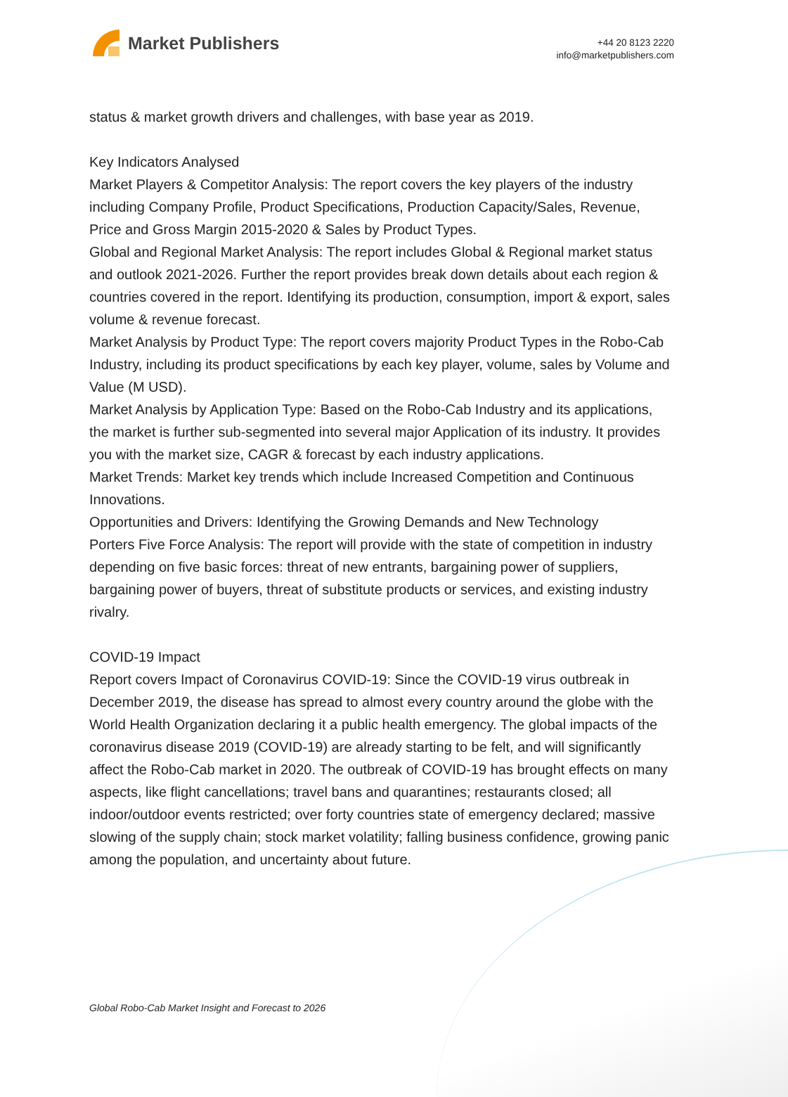Market Publishers
+44 20 8123 2220
info@marketpublishers.com
status & market growth drivers and challenges, with base year as 2019.
Key Indicators Analysed
Market Players & Competitor Analysis: The report covers the key players of the industry including Company Profile, Product Specifications, Production Capacity/Sales, Revenue, Price and Gross Margin 2015-2020 & Sales by Product Types.
Global and Regional Market Analysis: The report includes Global & Regional market status and outlook 2021-2026. Further the report provides break down details about each region & countries covered in the report. Identifying its production, consumption, import & export, sales volume & revenue forecast.
Market Analysis by Product Type: The report covers majority Product Types in the Robo-Cab Industry, including its product specifications by each key player, volume, sales by Volume and Value (M USD).
Market Analysis by Application Type: Based on the Robo-Cab Industry and its applications, the market is further sub-segmented into several major Application of its industry. It provides you with the market size, CAGR & forecast by each industry applications.
Market Trends: Market key trends which include Increased Competition and Continuous Innovations.
Opportunities and Drivers: Identifying the Growing Demands and New Technology
Porters Five Force Analysis: The report will provide with the state of competition in industry depending on five basic forces: threat of new entrants, bargaining power of suppliers, bargaining power of buyers, threat of substitute products or services, and existing industry rivalry.
COVID-19 Impact
Report covers Impact of Coronavirus COVID-19: Since the COVID-19 virus outbreak in December 2019, the disease has spread to almost every country around the globe with the World Health Organization declaring it a public health emergency. The global impacts of the coronavirus disease 2019 (COVID-19) are already starting to be felt, and will significantly affect the Robo-Cab market in 2020. The outbreak of COVID-19 has brought effects on many aspects, like flight cancellations; travel bans and quarantines; restaurants closed; all indoor/outdoor events restricted; over forty countries state of emergency declared; massive slowing of the supply chain; stock market volatility; falling business confidence, growing panic among the population, and uncertainty about future.
Global Robo-Cab Market Insight and Forecast to 2026